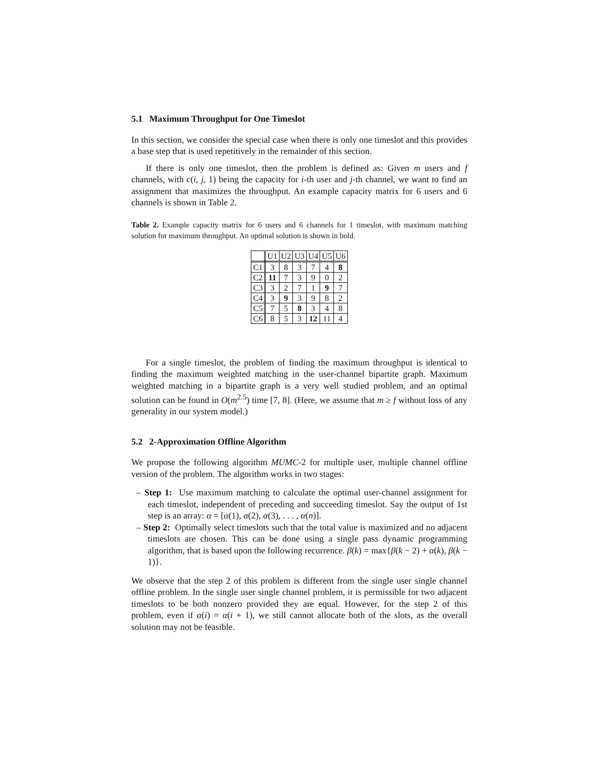5.1 Maximum Throughput for One Timeslot
In this section, we consider the special case when there is only one timeslot and this provides a base step that is used repetitively in the remainder of this section.
If there is only one timeslot, then the problem is defined as: Given m users and f channels, with c(i, j, 1) being the capacity for i-th user and j-th channel, we want to find an assignment that maximizes the throughput. An example capacity matrix for 6 users and 6 channels is shown in Table 2.
Table 2. Example capacity matrix for 6 users and 6 channels for 1 timeslot, with maximum matching solution for maximum throughput. An optimal solution is shown in bold.
| | U1 | U2 | U3 | U4 | U5 | U6 |
| C1 | 3 | 8 | 3 | 7 | 4 | 8 |
| C2 | 11 | 7 | 3 | 9 | 0 | 2 |
| C3 | 3 | 2 | 7 | 1 | 9 | 7 |
| C4 | 3 | 9 | 3 | 9 | 8 | 2 |
| C5 | 7 | 5 | 8 | 3 | 4 | 8 |
| C6 | 8 | 5 | 3 | 12 | 11 | 4 |
For a single timeslot, the problem of finding the maximum throughput is identical to finding the maximum weighted matching in the user-channel bipartite graph. Maximum weighted matching in a bipartite graph is a very well studied problem, and an optimal solution can be found in O(m<sup>2.5</sup>) time [7, 8]. (Here, we assume that m ≥ f without loss of any generality in our system model.)
5.2 2-Approximation Offline Algorithm
We propose the following algorithm MUMC-2 for multiple user, multiple channel offline version of the problem. The algorithm works in two stages:
– Step 1: Use maximum matching to calculate the optimal user-channel assignment for each timeslot, independent of preceding and succeeding timeslot. Say the output of 1st step is an array: α = [α(1), α(2), α(3), . . . , α(n)].
– Step 2: Optimally select timeslots such that the total value is maximized and no adjacent timeslots are chosen. This can be done using a single pass dynamic programming algorithm, that is based upon the following recurrence. β(k) = max{β(k − 2) + α(k), β(k − 1)}.
We observe that the step 2 of this problem is different from the single user single channel offline problem. In the single user single channel problem, it is permissible for two adjacent timeslots to be both nonzero provided they are equal. However, for the step 2 of this problem, even if α(i) = α(i + 1), we still cannot allocate both of the slots, as the overall solution may not be feasible.